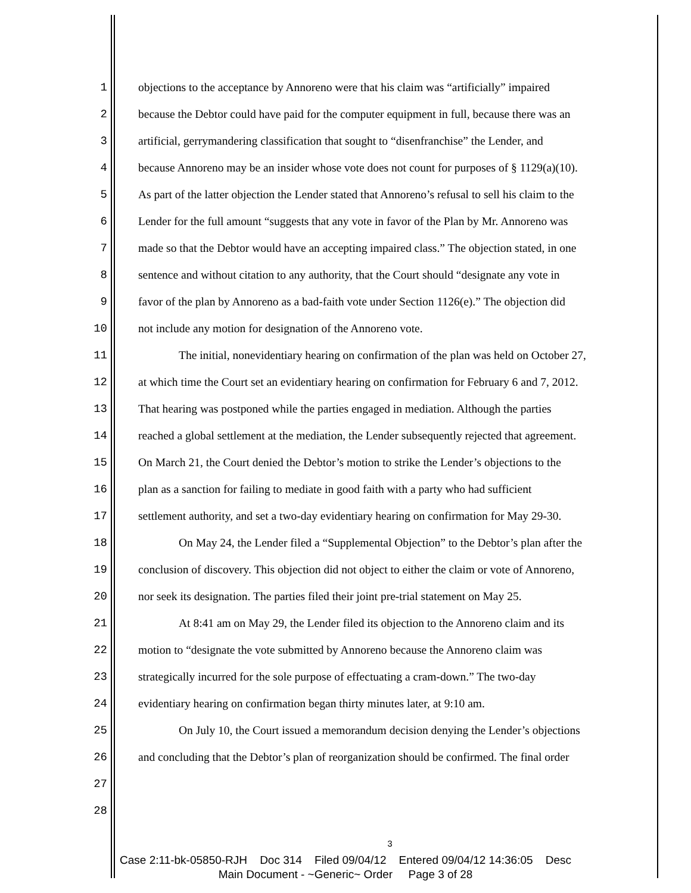1 objections to the acceptance by Annoreno were that his claim was “artificially” impaired
2 because the Debtor could have paid for the computer equipment in full, because there was an
3 artificial, gerrymandering classification that sought to “disenfranchise” the Lender, and
4 because Annoreno may be an insider whose vote does not count for purposes of § 1129(a)(10).
5 As part of the latter objection the Lender stated that Annoreno’s refusal to sell his claim to the
6 Lender for the full amount “suggests that any vote in favor of the Plan by Mr. Annoreno was
7 made so that the Debtor would have an accepting impaired class.” The objection stated, in one
8 sentence and without citation to any authority, that the Court should “designate any vote in
9 favor of the plan by Annoreno as a bad-faith vote under Section 1126(e).” The objection did
10 not include any motion for designation of the Annoreno vote.
11 The initial, nonevidentiary hearing on confirmation of the plan was held on October 27,
12 at which time the Court set an evidentiary hearing on confirmation for February 6 and 7, 2012.
13 That hearing was postponed while the parties engaged in mediation. Although the parties
14 reached a global settlement at the mediation, the Lender subsequently rejected that agreement.
15 On March 21, the Court denied the Debtor’s motion to strike the Lender’s objections to the
16 plan as a sanction for failing to mediate in good faith with a party who had sufficient
17 settlement authority, and set a two-day evidentiary hearing on confirmation for May 29-30.
18 On May 24, the Lender filed a “Supplemental Objection” to the Debtor’s plan after the
19 conclusion of discovery. This objection did not object to either the claim or vote of Annoreno,
20 nor seek its designation. The parties filed their joint pre-trial statement on May 25.
21 At 8:41 am on May 29, the Lender filed its objection to the Annoreno claim and its
22 motion to “designate the vote submitted by Annoreno because the Annoreno claim was
23 strategically incurred for the sole purpose of effectuating a cram-down.” The two-day
24 evidentiary hearing on confirmation began thirty minutes later, at 9:10 am.
25 On July 10, the Court issued a memorandum decision denying the Lender’s objections
26 and concluding that the Debtor’s plan of reorganization should be confirmed. The final order
27
28
3
Case 2:11-bk-05850-RJH Doc 314 Filed 09/04/12 Entered 09/04/12 14:36:05 Desc
Main Document - ~Generic~ Order Page 3 of 28